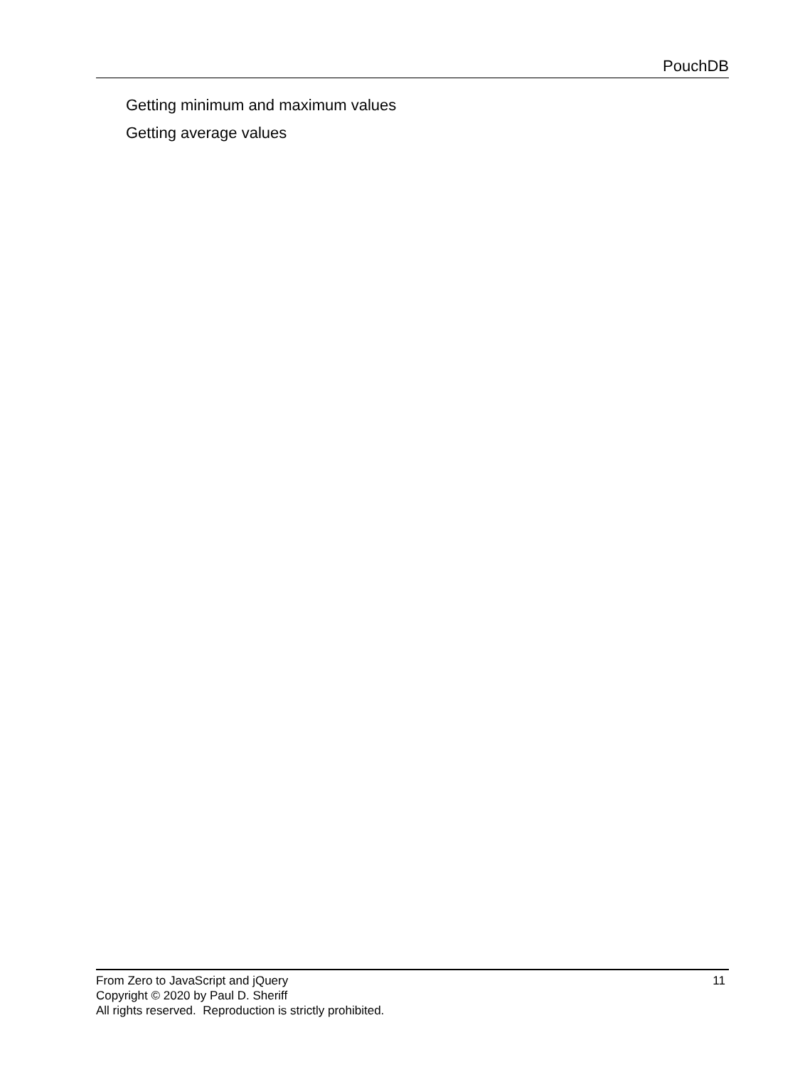PouchDB
Getting minimum and maximum values
Getting average values
From Zero to JavaScript and jQuery 11
Copyright © 2020 by Paul D. Sheriff
All rights reserved. Reproduction is strictly prohibited.